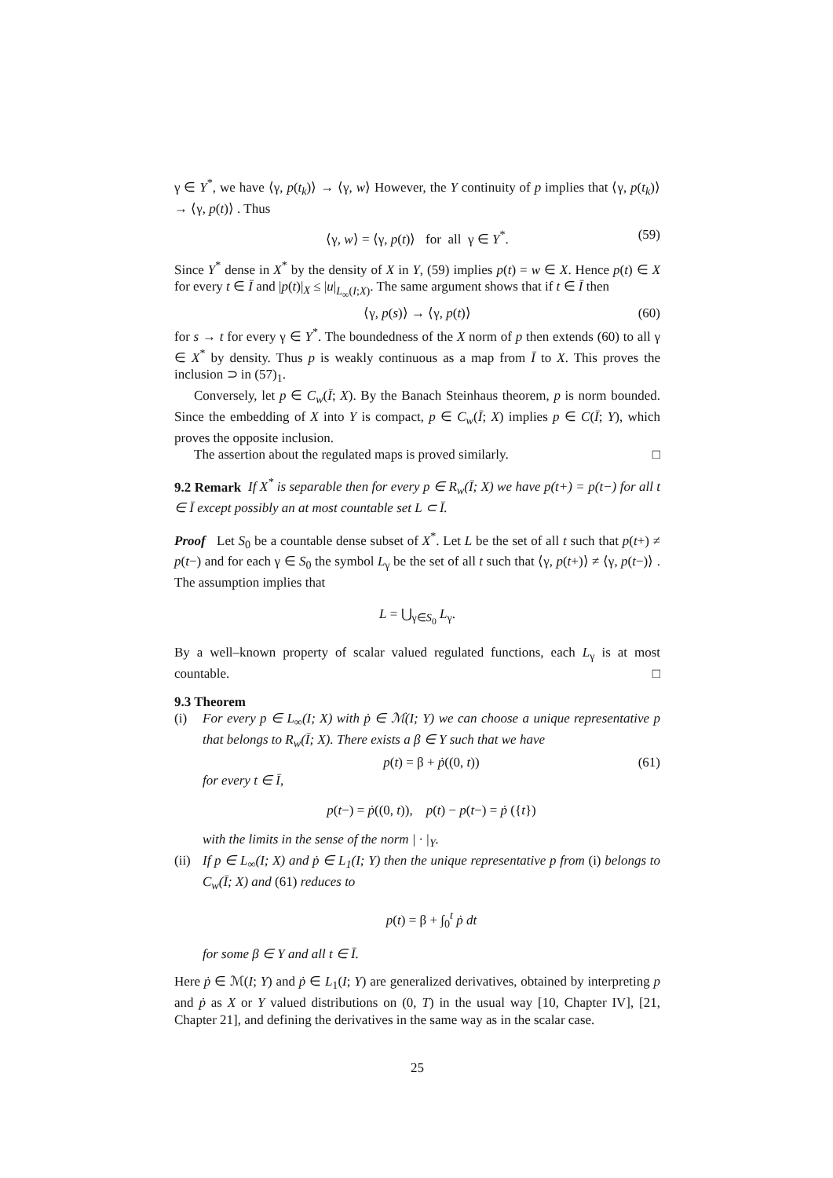γ ∈ Y<sup>*</sup>, we have ⟨γ, p(t<sub>k</sub>)⟩ → ⟨γ, w⟩ However, the Y continuity of p implies that ⟨γ, p(t<sub>k</sub>)⟩ → ⟨γ, p(t)⟩ . Thus
⟨γ, w⟩ = ⟨γ, p(t)⟩ for all γ ∈ Y<sup>*</sup>. (59)
Since Y<sup>*</sup> dense in X<sup>*</sup> by the density of X in Y, (59) implies p(t) = w ∈ X. Hence p(t) ∈ X for every t ∈ Ī and |p(t)|<sub>X</sub> ≤ |u|<sub>L<sub>∞</sub>(I;X)</sub>. The same argument shows that if t ∈ Ī then
⟨γ, p(s)⟩ → ⟨γ, p(t)⟩ (60)
for s → t for every γ ∈ Y<sup>*</sup>. The boundedness of the X norm of p then extends (60) to all γ ∈ X<sup>*</sup> by density. Thus p is weakly continuous as a map from Ī to X. This proves the inclusion ⊃ in (57)<sub>1</sub>.
Conversely, let p ∈ C<sub>w</sub>(Ī; X). By the Banach Steinhaus theorem, p is norm bounded. Since the embedding of X into Y is compact, p ∈ C<sub>w</sub>(Ī; X) implies p ∈ C(Ī; Y), which proves the opposite inclusion.
The assertion about the regulated maps is proved similarly. □
9.2 Remark If X<sup>*</sup> is separable then for every p ∈ R<sub>w</sub>(Ī; X) we have p(t+) = p(t−) for all t ∈ Ī except possibly an at most countable set L ⊂ Ī.
Proof Let S<sub>0</sub> be a countable dense subset of X<sup>*</sup>. Let L be the set of all t such that p(t+) ≠ p(t−) and for each γ ∈ S<sub>0</sub> the symbol L<sub>γ</sub> be the set of all t such that ⟨γ, p(t+)⟩ ≠ ⟨γ, p(t−)⟩ . The assumption implies that
L = ⋃<sub>γ∈S<sub>0</sub></sub> L<sub>γ</sub>.
By a well–known property of scalar valued regulated functions, each L<sub>γ</sub> is at most countable. □
9.3 Theorem
(i) For every p ∈ L<sub>∞</sub>(I; X) with ṗ ∈ ℳ(I; Y) we can choose a unique representative p that belongs to R<sub>w</sub>(Ī; X). There exists a β ∈ Y such that we have
p(t) = β + ṗ((0, t)) (61)
for every t ∈ Ī,
p(t−) = ṗ((0, t)), p(t) − p(t−) = ṗ ({t})
with the limits in the sense of the norm | · |<sub>Y</sub>.
(ii)
If p ∈ L<sub>∞</sub>(I; X) and ṗ ∈ L<sub>1</sub>(I; Y) then the unique representative p from (i) belongs to C<sub>w</sub>(Ī; X) and (61) reduces to
p(t) = β + ∫<sub>0</sub><sup>t</sup> ṗ dt
for some β ∈ Y and all t ∈ Ī.
Here ṗ ∈ ℳ(I; Y) and ṗ ∈ L<sub>1</sub>(I; Y) are generalized derivatives, obtained by interpreting p and ṗ as X or Y valued distributions on (0, T) in the usual way [10, Chapter IV], [21, Chapter 21], and defining the derivatives in the same way as in the scalar case.
25